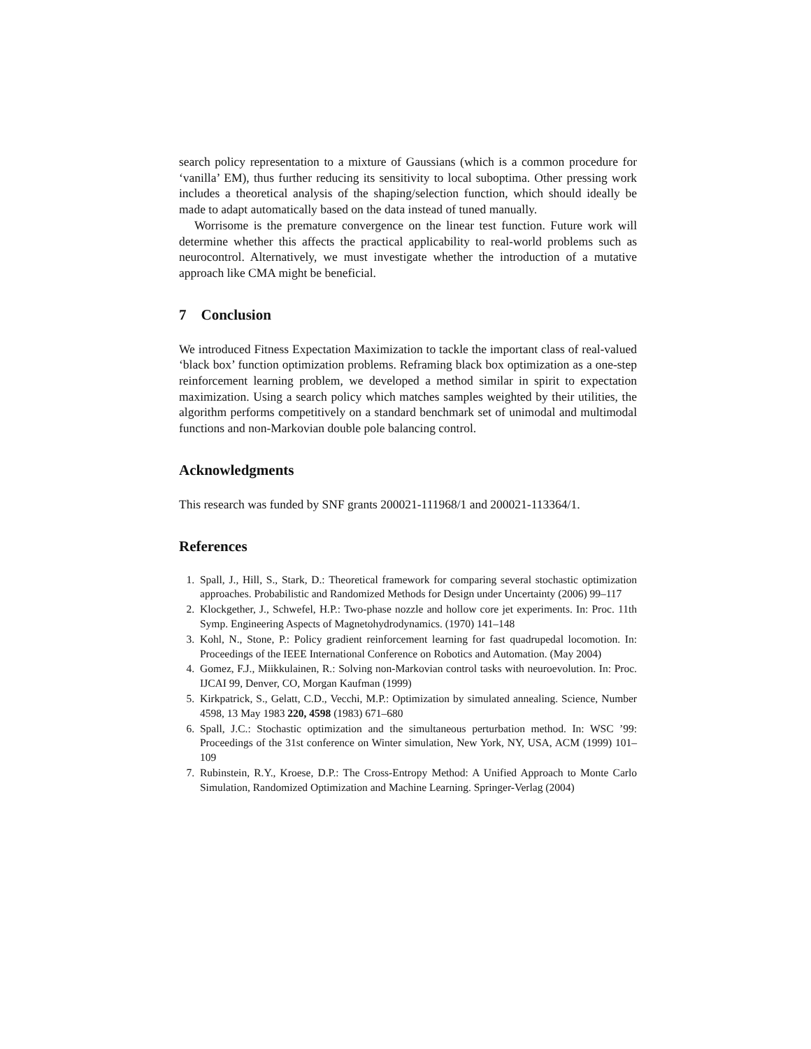search policy representation to a mixture of Gaussians (which is a common procedure for ‘vanilla’ EM), thus further reducing its sensitivity to local suboptima. Other pressing work includes a theoretical analysis of the shaping/selection function, which should ideally be made to adapt automatically based on the data instead of tuned manually.
Worrisome is the premature convergence on the linear test function. Future work will determine whether this affects the practical applicability to real-world problems such as neurocontrol. Alternatively, we must investigate whether the introduction of a mutative approach like CMA might be beneficial.
7 Conclusion
We introduced Fitness Expectation Maximization to tackle the important class of real-valued ‘black box’ function optimization problems. Reframing black box optimization as a one-step reinforcement learning problem, we developed a method similar in spirit to expectation maximization. Using a search policy which matches samples weighted by their utilities, the algorithm performs competitively on a standard benchmark set of unimodal and multimodal functions and non-Markovian double pole balancing control.
Acknowledgments
This research was funded by SNF grants 200021-111968/1 and 200021-113364/1.
References
1. Spall, J., Hill, S., Stark, D.: Theoretical framework for comparing several stochastic optimization approaches. Probabilistic and Randomized Methods for Design under Uncertainty (2006) 99–117
2. Klockgether, J., Schwefel, H.P.: Two-phase nozzle and hollow core jet experiments. In: Proc. 11th Symp. Engineering Aspects of Magnetohydrodynamics. (1970) 141–148
3. Kohl, N., Stone, P.: Policy gradient reinforcement learning for fast quadrupedal locomotion. In: Proceedings of the IEEE International Conference on Robotics and Automation. (May 2004)
4. Gomez, F.J., Miikkulainen, R.: Solving non-Markovian control tasks with neuroevolution. In: Proc. IJCAI 99, Denver, CO, Morgan Kaufman (1999)
5. Kirkpatrick, S., Gelatt, C.D., Vecchi, M.P.: Optimization by simulated annealing. Science, Number 4598, 13 May 1983 220, 4598 (1983) 671–680
6. Spall, J.C.: Stochastic optimization and the simultaneous perturbation method. In: WSC ’99: Proceedings of the 31st conference on Winter simulation, New York, NY, USA, ACM (1999) 101–109
7. Rubinstein, R.Y., Kroese, D.P.: The Cross-Entropy Method: A Unified Approach to Monte Carlo Simulation, Randomized Optimization and Machine Learning. Springer-Verlag (2004)